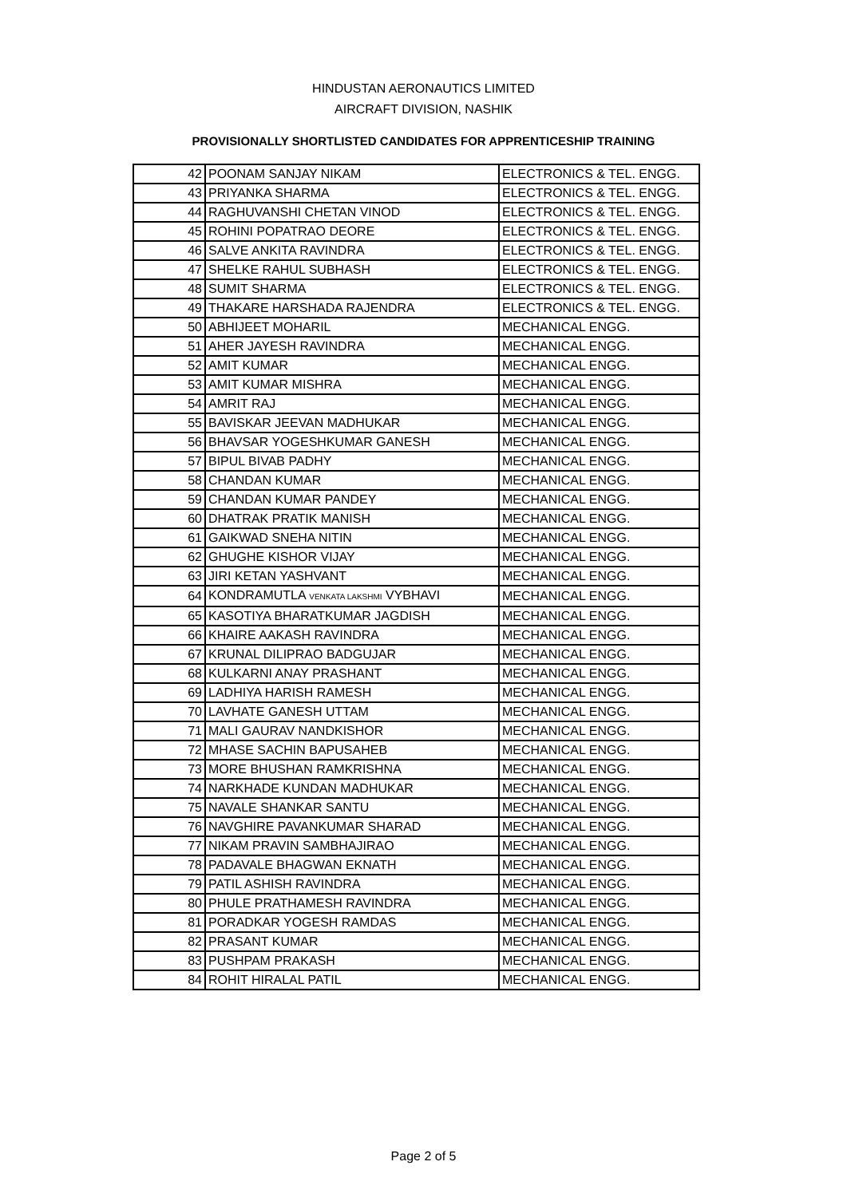HINDUSTAN AERONAUTICS LIMITED
AIRCRAFT DIVISION, NASHIK
PROVISIONALLY SHORTLISTED CANDIDATES FOR APPRENTICESHIP TRAINING
| 42 | POONAM SANJAY NIKAM | ELECTRONICS & TEL. ENGG. |
| 43 | PRIYANKA SHARMA | ELECTRONICS & TEL. ENGG. |
| 44 | RAGHUVANSHI CHETAN VINOD | ELECTRONICS & TEL. ENGG. |
| 45 | ROHINI POPATRAO DEORE | ELECTRONICS & TEL. ENGG. |
| 46 | SALVE ANKITA RAVINDRA | ELECTRONICS & TEL. ENGG. |
| 47 | SHELKE RAHUL SUBHASH | ELECTRONICS & TEL. ENGG. |
| 48 | SUMIT SHARMA | ELECTRONICS & TEL. ENGG. |
| 49 | THAKARE HARSHADA RAJENDRA | ELECTRONICS & TEL. ENGG. |
| 50 | ABHIJEET MOHARIL | MECHANICAL ENGG. |
| 51 | AHER JAYESH RAVINDRA | MECHANICAL ENGG. |
| 52 | AMIT KUMAR | MECHANICAL ENGG. |
| 53 | AMIT KUMAR MISHRA | MECHANICAL ENGG. |
| 54 | AMRIT RAJ | MECHANICAL ENGG. |
| 55 | BAVISKAR JEEVAN MADHUKAR | MECHANICAL ENGG. |
| 56 | BHAVSAR YOGESHKUMAR GANESH | MECHANICAL ENGG. |
| 57 | BIPUL BIVAB PADHY | MECHANICAL ENGG. |
| 58 | CHANDAN KUMAR | MECHANICAL ENGG. |
| 59 | CHANDAN KUMAR PANDEY | MECHANICAL ENGG. |
| 60 | DHATRAK PRATIK MANISH | MECHANICAL ENGG. |
| 61 | GAIKWAD SNEHA NITIN | MECHANICAL ENGG. |
| 62 | GHUGHE KISHOR VIJAY | MECHANICAL ENGG. |
| 63 | JIRI KETAN YASHVANT | MECHANICAL ENGG. |
| 64 | KONDRAMUTLA VENKATA LAKSHMI VYBHAVI | MECHANICAL ENGG. |
| 65 | KASOTIYA BHARATKUMAR JAGDISH | MECHANICAL ENGG. |
| 66 | KHAIRE AAKASH RAVINDRA | MECHANICAL ENGG. |
| 67 | KRUNAL DILIPRAO BADGUJAR | MECHANICAL ENGG. |
| 68 | KULKARNI ANAY PRASHANT | MECHANICAL ENGG. |
| 69 | LADHIYA HARISH RAMESH | MECHANICAL ENGG. |
| 70 | LAVHATE GANESH UTTAM | MECHANICAL ENGG. |
| 71 | MALI GAURAV NANDKISHOR | MECHANICAL ENGG. |
| 72 | MHASE SACHIN BAPUSAHEB | MECHANICAL ENGG. |
| 73 | MORE BHUSHAN RAMKRISHNA | MECHANICAL ENGG. |
| 74 | NARKHADE KUNDAN MADHUKAR | MECHANICAL ENGG. |
| 75 | NAVALE SHANKAR SANTU | MECHANICAL ENGG. |
| 76 | NAVGHIRE PAVANKUMAR SHARAD | MECHANICAL ENGG. |
| 77 | NIKAM PRAVIN SAMBHAJIRAO | MECHANICAL ENGG. |
| 78 | PADAVALE BHAGWAN EKNATH | MECHANICAL ENGG. |
| 79 | PATIL ASHISH RAVINDRA | MECHANICAL ENGG. |
| 80 | PHULE PRATHAMESH RAVINDRA | MECHANICAL ENGG. |
| 81 | PORADKAR YOGESH RAMDAS | MECHANICAL ENGG. |
| 82 | PRASANT KUMAR | MECHANICAL ENGG. |
| 83 | PUSHPAM PRAKASH | MECHANICAL ENGG. |
| 84 | ROHIT HIRALAL PATIL | MECHANICAL ENGG. |
Page 2 of 5